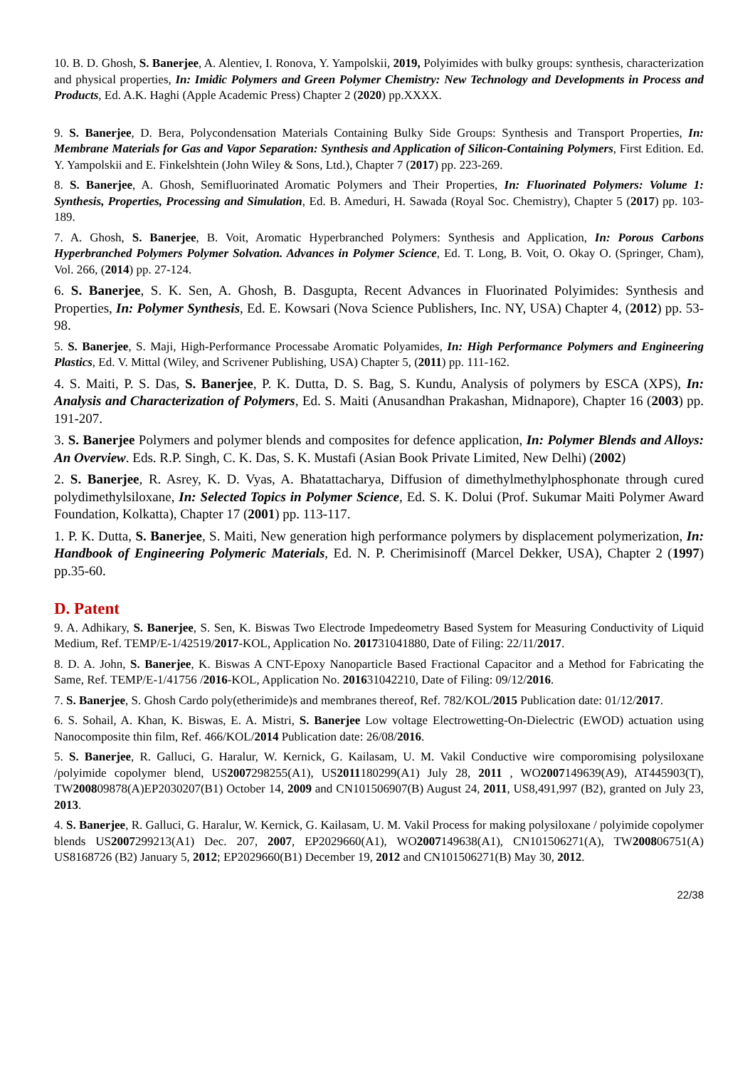10. B. D. Ghosh, S. Banerjee, A. Alentiev, I. Ronova, Y. Yampolskii, 2019, Polyimides with bulky groups: synthesis, characterization and physical properties, In: Imidic Polymers and Green Polymer Chemistry: New Technology and Developments in Process and Products, Ed. A.K. Haghi (Apple Academic Press) Chapter 2 (2020) pp.XXXX.
9. S. Banerjee, D. Bera, Polycondensation Materials Containing Bulky Side Groups: Synthesis and Transport Properties, In: Membrane Materials for Gas and Vapor Separation: Synthesis and Application of Silicon-Containing Polymers, First Edition. Ed. Y. Yampolskii and E. Finkelshtein (John Wiley & Sons, Ltd.), Chapter 7 (2017) pp. 223-269.
8. S. Banerjee, A. Ghosh, Semifluorinated Aromatic Polymers and Their Properties, In: Fluorinated Polymers: Volume 1: Synthesis, Properties, Processing and Simulation, Ed. B. Ameduri, H. Sawada (Royal Soc. Chemistry), Chapter 5 (2017) pp. 103-189.
7. A. Ghosh, S. Banerjee, B. Voit, Aromatic Hyperbranched Polymers: Synthesis and Application, In: Porous Carbons Hyperbranched Polymers Polymer Solvation. Advances in Polymer Science, Ed. T. Long, B. Voit, O. Okay O. (Springer, Cham), Vol. 266, (2014) pp. 27-124.
6. S. Banerjee, S. K. Sen, A. Ghosh, B. Dasgupta, Recent Advances in Fluorinated Polyimides: Synthesis and Properties, In: Polymer Synthesis, Ed. E. Kowsari (Nova Science Publishers, Inc. NY, USA) Chapter 4, (2012) pp. 53-98.
5. S. Banerjee, S. Maji, High-Performance Processabe Aromatic Polyamides, In: High Performance Polymers and Engineering Plastics, Ed. V. Mittal (Wiley, and Scrivener Publishing, USA) Chapter 5, (2011) pp. 111-162.
4. S. Maiti, P. S. Das, S. Banerjee, P. K. Dutta, D. S. Bag, S. Kundu, Analysis of polymers by ESCA (XPS), In: Analysis and Characterization of Polymers, Ed. S. Maiti (Anusandhan Prakashan, Midnapore), Chapter 16 (2003) pp. 191-207.
3. S. Banerjee Polymers and polymer blends and composites for defence application, In: Polymer Blends and Alloys: An Overview. Eds. R.P. Singh, C. K. Das, S. K. Mustafi (Asian Book Private Limited, New Delhi) (2002)
2. S. Banerjee, R. Asrey, K. D. Vyas, A. Bhatattacharya, Diffusion of dimethylmethylphosphonate through cured polydimethylsiloxane, In: Selected Topics in Polymer Science, Ed. S. K. Dolui (Prof. Sukumar Maiti Polymer Award Foundation, Kolkatta), Chapter 17 (2001) pp. 113-117.
1. P. K. Dutta, S. Banerjee, S. Maiti, New generation high performance polymers by displacement polymerization, In: Handbook of Engineering Polymeric Materials, Ed. N. P. Cherimisinoff (Marcel Dekker, USA), Chapter 2 (1997) pp.35-60.
D. Patent
9. A. Adhikary, S. Banerjee, S. Sen, K. Biswas Two Electrode Impedeometry Based System for Measuring Conductivity of Liquid Medium, Ref. TEMP/E-1/42519/2017-KOL, Application No. 201731041880, Date of Filing: 22/11/2017.
8. D. A. John, S. Banerjee, K. Biswas A CNT-Epoxy Nanoparticle Based Fractional Capacitor and a Method for Fabricating the Same, Ref. TEMP/E-1/41756 /2016-KOL, Application No. 201631042210, Date of Filing: 09/12/2016.
7. S. Banerjee, S. Ghosh Cardo poly(etherimide)s and membranes thereof, Ref. 782/KOL/2015 Publication date: 01/12/2017.
6. S. Sohail, A. Khan, K. Biswas, E. A. Mistri, S. Banerjee Low voltage Electrowetting-On-Dielectric (EWOD) actuation using Nanocomposite thin film, Ref. 466/KOL/2014 Publication date: 26/08/2016.
5. S. Banerjee, R. Galluci, G. Haralur, W. Kernick, G. Kailasam, U. M. Vakil Conductive wire comporomising polysiloxane /polyimide copolymer blend, US2007298255(A1), US2011180299(A1) July 28, 2011 , WO2007149639(A9), AT445903(T), TW200809878(A)EP2030207(B1) October 14, 2009 and CN101506907(B) August 24, 2011, US8,491,997 (B2), granted on July 23, 2013.
4. S. Banerjee, R. Galluci, G. Haralur, W. Kernick, G. Kailasam, U. M. Vakil Process for making polysiloxane / polyimide copolymer blends US2007299213(A1) Dec. 207, 2007, EP2029660(A1), WO2007149638(A1), CN101506271(A), TW200806751(A) US8168726 (B2) January 5, 2012; EP2029660(B1) December 19, 2012 and CN101506271(B) May 30, 2012.
22/38